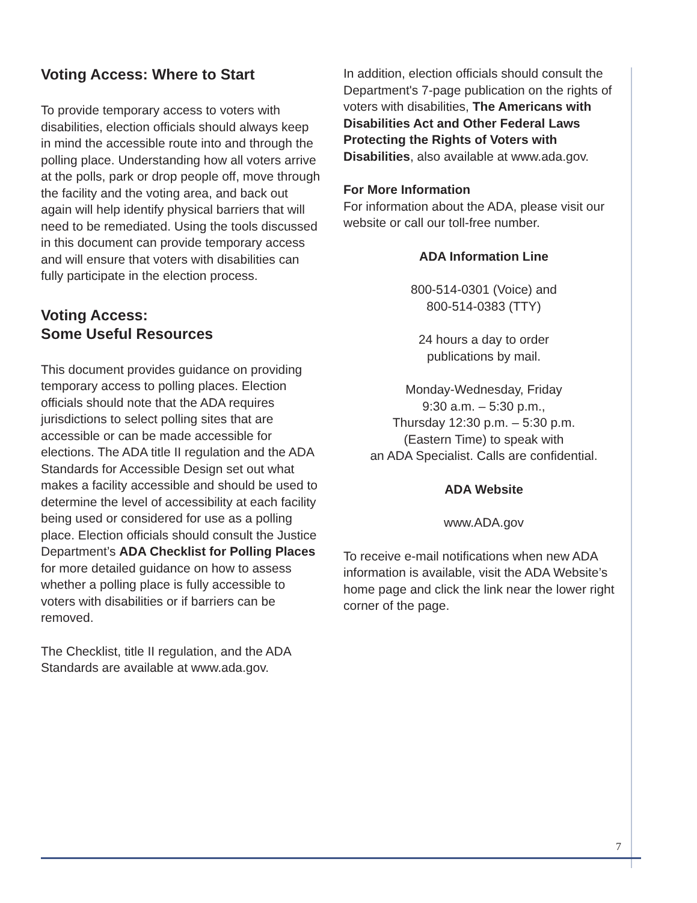Voting Access: Where to Start
To provide temporary access to voters with disabilities, election officials should always keep in mind the accessible route into and through the polling place. Understanding how all voters arrive at the polls, park or drop people off, move through the facility and the voting area, and back out again will help identify physical barriers that will need to be remediated. Using the tools discussed in this document can provide temporary access and will ensure that voters with disabilities can fully participate in the election process.
Voting Access:
Some Useful Resources
This document provides guidance on providing temporary access to polling places. Election officials should note that the ADA requires jurisdictions to select polling sites that are accessible or can be made accessible for elections. The ADA title II regulation and the ADA Standards for Accessible Design set out what makes a facility accessible and should be used to determine the level of accessibility at each facility being used or considered for use as a polling place. Election officials should consult the Justice Department’s ADA Checklist for Polling Places for more detailed guidance on how to assess whether a polling place is fully accessible to voters with disabilities or if barriers can be removed.
The Checklist, title II regulation, and the ADA Standards are available at www.ada.gov.
In addition, election officials should consult the Department's 7-page publication on the rights of voters with disabilities, The Americans with Disabilities Act and Other Federal Laws Protecting the Rights of Voters with Disabilities, also available at www.ada.gov.
For More Information
For information about the ADA, please visit our website or call our toll-free number.
ADA Information Line
800-514-0301 (Voice) and
800-514-0383 (TTY)
24 hours a day to order
publications by mail.
Monday-Wednesday, Friday
9:30 a.m. – 5:30 p.m.,
Thursday 12:30 p.m. – 5:30 p.m.
(Eastern Time) to speak with
an ADA Specialist. Calls are confidential.
ADA Website
www.ADA.gov
To receive e-mail notifications when new ADA information is available, visit the ADA Website’s home page and click the link near the lower right corner of the page.
7